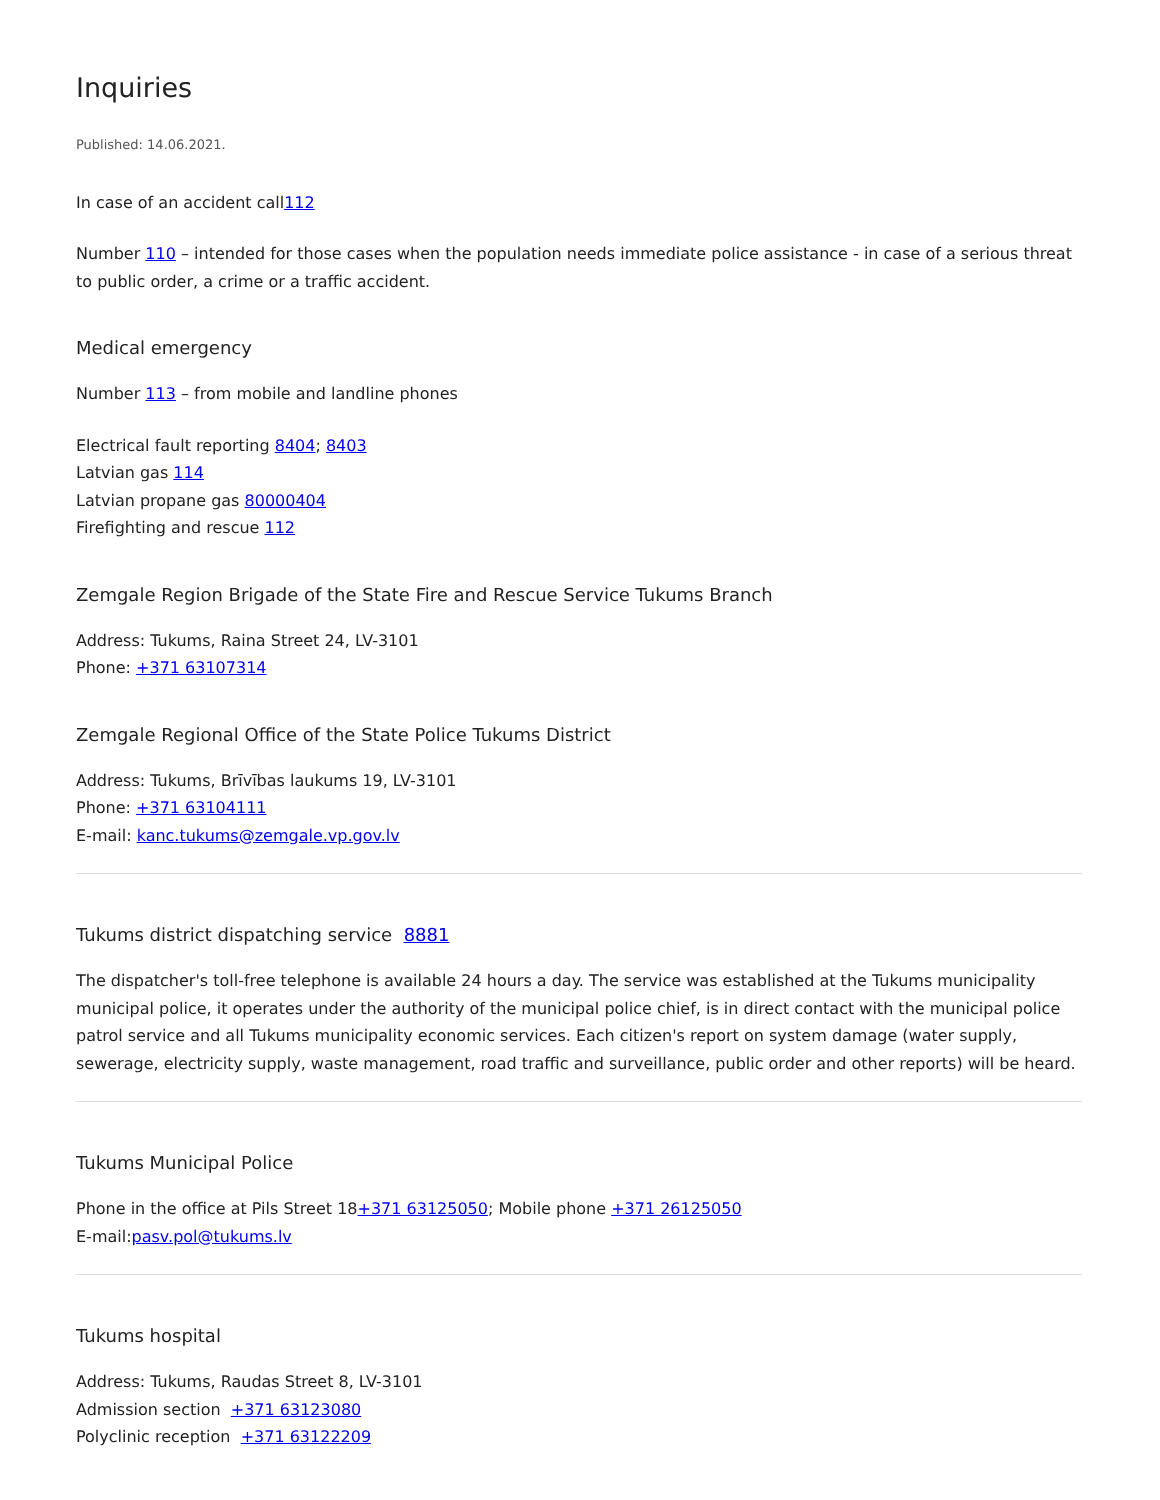Inquiries
Published: 14.06.2021.
In case of an accident call112
Number 110 – intended for those cases when the population needs immediate police assistance - in case of a serious threat to public order, a crime or a traffic accident.
Medical emergency
Number 113 – from mobile and landline phones
Electrical fault reporting 8404; 8403
Latvian gas 114
Latvian propane gas 80000404
Firefighting and rescue 112
Zemgale Region Brigade of the State Fire and Rescue Service Tukums Branch
Address: Tukums, Raina Street 24, LV-3101
Phone: +371 63107314
Zemgale Regional Office of the State Police Tukums District
Address: Tukums, Brīvības laukums 19, LV-3101
Phone: +371 63104111
E-mail: kanc.tukums@zemgale.vp.gov.lv
Tukums district dispatching service 8881
The dispatcher's toll-free telephone is available 24 hours a day. The service was established at the Tukums municipality municipal police, it operates under the authority of the municipal police chief, is in direct contact with the municipal police patrol service and all Tukums municipality economic services. Each citizen's report on system damage (water supply, sewerage, electricity supply, waste management, road traffic and surveillance, public order and other reports) will be heard.
Tukums Municipal Police
Phone in the office at Pils Street 18+371 63125050; Mobile phone +371 26125050
E-mail:pasv.pol@tukums.lv
Tukums hospital
Address: Tukums, Raudas Street 8, LV-3101
Admission section +371 63123080
Polyclinic reception +371 63122209